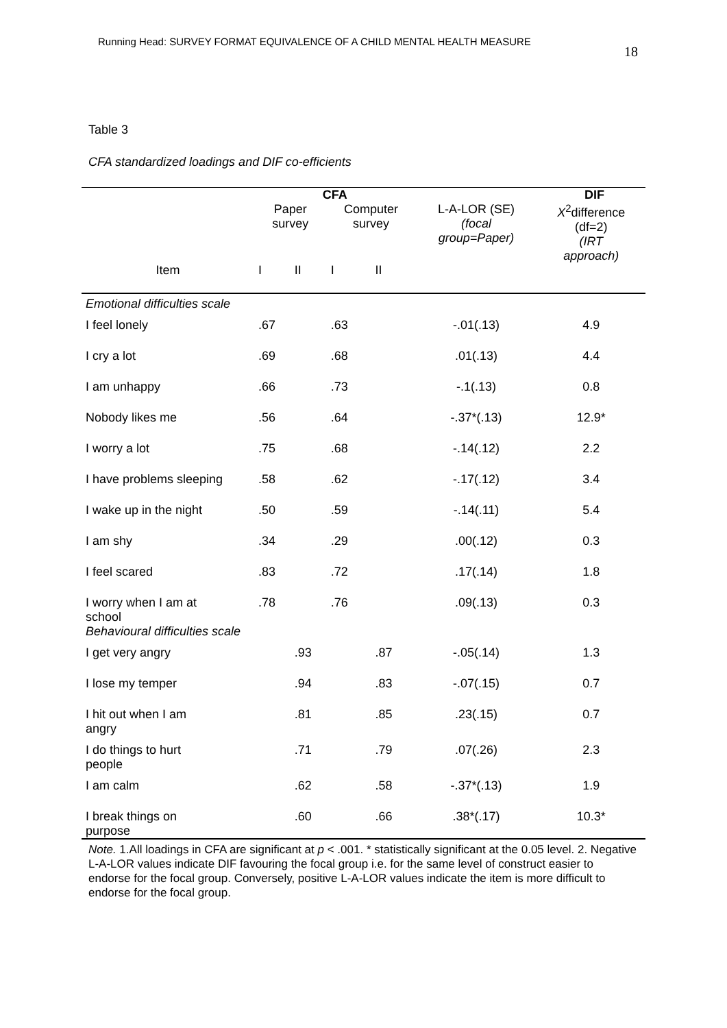Running Head: SURVEY FORMAT EQUIVALENCE OF A CHILD MENTAL HEALTH MEASURE 18
Table 3
CFA standardized loadings and DIF co-efficients
| | CFA | | | | DIF | |
| --- | --- | --- | --- | --- | --- | --- |
| | Paper survey | | Computer survey | | L-A-LOR (SE) (focal group=Paper) | X<sup>2</sup>difference (df=2) (IRT approach) |
| Item | I | II | I | II | | |
| Emotional difficulties scale | | | | | | |
| I feel lonely | .67 | | .63 | | -.01(.13) | 4.9 |
| I cry a lot | .69 | | .68 | | .01(.13) | 4.4 |
| I am unhappy | .66 | | .73 | | -.1(.13) | 0.8 |
| Nobody likes me | .56 | | .64 | | -.37*(.13) | 12.9* |
| I worry a lot | .75 | | .68 | | -.14(.12) | 2.2 |
| I have problems sleeping | .58 | | .62 | | -.17(.12) | 3.4 |
| I wake up in the night | .50 | | .59 | | -.14(.11) | 5.4 |
| I am shy | .34 | | .29 | | .00(.12) | 0.3 |
| I feel scared | .83 | | .72 | | .17(.14) | 1.8 |
| I worry when I am at school Behavioural difficulties scale | .78 | | .76 | | .09(.13) | 0.3 |
| I get very angry | | .93 | | .87 | -.05(.14) | 1.3 |
| I lose my temper | | .94 | | .83 | -.07(.15) | 0.7 |
| I hit out when I am angry | | .81 | | .85 | .23(.15) | 0.7 |
| I do things to hurt people | | .71 | | .79 | .07(.26) | 2.3 |
| I am calm | | .62 | | .58 | -.37*(.13) | 1.9 |
| I break things on purpose | | .60 | | .66 | .38*(.17) | 10.3* |
Note. 1.All loadings in CFA are significant at p < .001. * statistically significant at the 0.05 level. 2. Negative L-A-LOR values indicate DIF favouring the focal group i.e. for the same level of construct easier to endorse for the focal group. Conversely, positive L-A-LOR values indicate the item is more difficult to endorse for the focal group.